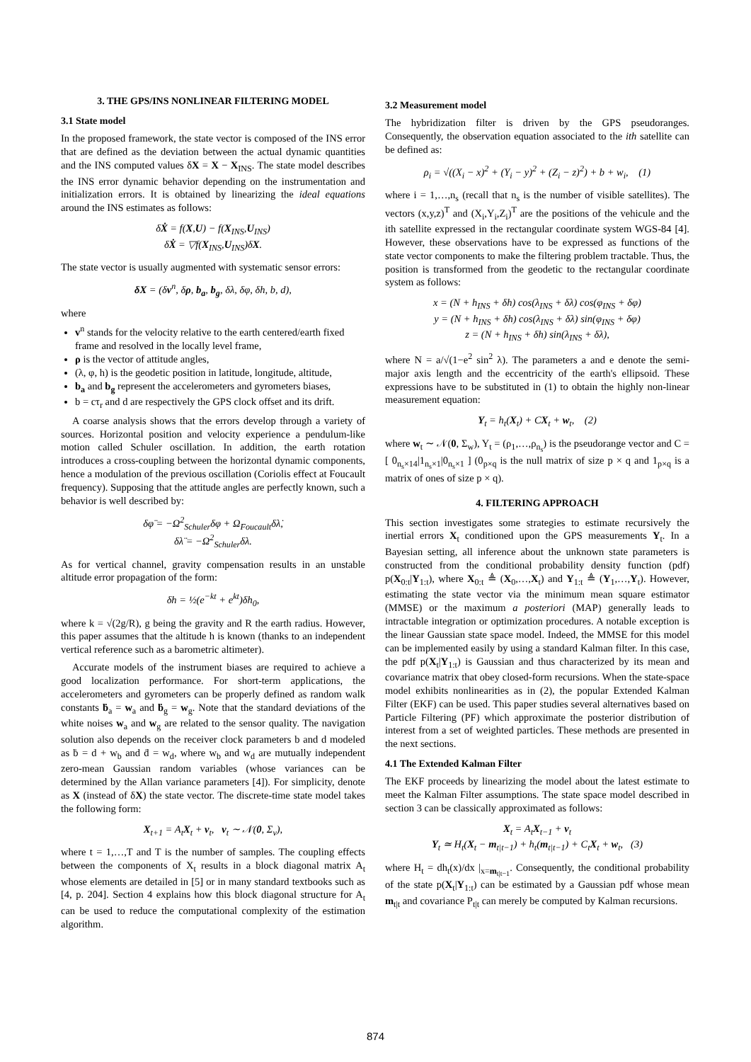3. THE GPS/INS NONLINEAR FILTERING MODEL
3.1 State model
In the proposed framework, the state vector is composed of the INS error that are defined as the deviation between the actual dynamic quantities and the INS computed values δX = X − X<sub>INS</sub>. The state model describes the INS error dynamic behavior depending on the instrumentation and initialization errors. It is obtained by linearizing the ideal equations around the INS estimates as follows:
δẊ = f(X,U) − f(X<sub>INS</sub>,U<sub>INS</sub>)
δẊ = ▽f(X<sub>INS</sub>,U<sub>INS</sub>)δX.
The state vector is usually augmented with systematic sensor errors:
δX = (δv<sup>n</sup>, δρ, b<sub>a</sub>, b<sub>g</sub>, δλ, δφ, δh, b, d),
where
v<sup>n</sup> stands for the velocity relative to the earth centered/earth fixed frame and resolved in the locally level frame,
ρ is the vector of attitude angles,
(λ, φ, h) is the geodetic position in latitude, longitude, altitude,
b<sub>a</sub> and b<sub>g</sub> represent the accelerometers and gyrometers biases,
b = cτ<sub>r</sub> and d are respectively the GPS clock offset and its drift.
A coarse analysis shows that the errors develop through a variety of sources. Horizontal position and velocity experience a pendulum-like motion called Schuler oscillation. In addition, the earth rotation introduces a cross-coupling between the horizontal dynamic components, hence a modulation of the previous oscillation (Coriolis effect at Foucault frequency). Supposing that the attitude angles are perfectly known, such a behavior is well described by:
δφ̈ = −Ω<sup>2</sup><sub>Schuler</sub>δφ + Ω<sub>Foucault</sub>δλ̇,
δλ̈ = −Ω<sup>2</sup><sub>Schuler</sub>δλ.
As for vertical channel, gravity compensation results in an unstable altitude error propagation of the form:
δh = ½(e<sup>−kt</sup> + e<sup>kt</sup>)δh<sub>0</sub>,
where k = √(2g/R), g being the gravity and R the earth radius. However, this paper assumes that the altitude h is known (thanks to an independent vertical reference such as a barometric altimeter).
Accurate models of the instrument biases are required to achieve a good localization performance. For short-term applications, the accelerometers and gyrometers can be properly defined as random walk constants ḃ<sub>a</sub> = w<sub>a</sub> and ḃ<sub>g</sub> = w<sub>g</sub>. Note that the standard deviations of the white noises w<sub>a</sub> and w<sub>g</sub> are related to the sensor quality. The navigation solution also depends on the receiver clock parameters b and d modeled as ḃ = d + w<sub>b</sub> and ḋ = w<sub>d</sub>, where w<sub>b</sub> and w<sub>d</sub> are mutually independent zero-mean Gaussian random variables (whose variances can be determined by the Allan variance parameters [4]). For simplicity, denote as X (instead of δX) the state vector. The discrete-time state model takes the following form:
X<sub>t+1</sub> = A<sub>t</sub>X<sub>t</sub> + v<sub>t</sub>, v<sub>t</sub> ∼ 𝒩(0, Σ<sub>v</sub>),
where t = 1,…,T and T is the number of samples. The coupling effects between the components of X<sub>t</sub> results in a block diagonal matrix A<sub>t</sub> whose elements are detailed in [5] or in many standard textbooks such as [4, p. 204]. Section 4 explains how this block diagonal structure for A<sub>t</sub> can be used to reduce the computational complexity of the estimation algorithm.
3.2 Measurement model
The hybridization filter is driven by the GPS pseudoranges. Consequently, the observation equation associated to the ith satellite can be defined as:
ρ<sub>i</sub> = √((X<sub>i</sub> − x)<sup>2</sup> + (Y<sub>i</sub> − y)<sup>2</sup> + (Z<sub>i</sub> − z)<sup>2</sup>) + b + w<sub>i</sub>, (1)
where i = 1,…,n<sub>s</sub> (recall that n<sub>s</sub> is the number of visible satellites). The vectors (x,y,z)<sup>T</sup> and (X<sub>i</sub>,Y<sub>i</sub>,Z<sub>i</sub>)<sup>T</sup> are the positions of the vehicule and the ith satellite expressed in the rectangular coordinate system WGS-84 [4]. However, these observations have to be expressed as functions of the state vector components to make the filtering problem tractable. Thus, the position is transformed from the geodetic to the rectangular coordinate system as follows:
x = (N + h<sub>INS</sub> + δh) cos(λ<sub>INS</sub> + δλ) cos(φ<sub>INS</sub> + δφ)
y = (N + h<sub>INS</sub> + δh) cos(λ<sub>INS</sub> + δλ) sin(φ<sub>INS</sub> + δφ)
z = (N + h<sub>INS</sub> + δh) sin(λ<sub>INS</sub> + δλ),
where N = a/√(1−e<sup>2</sup> sin<sup>2</sup> λ). The parameters a and e denote the semi-major axis length and the eccentricity of the earth's ellipsoid. These expressions have to be substituted in (1) to obtain the highly non-linear measurement equation:
Y<sub>t</sub> = h<sub>t</sub>(X<sub>t</sub>) + CX<sub>t</sub> + w<sub>t</sub>, (2)
where w<sub>t</sub> ∼ 𝒩(0, Σ<sub>w</sub>), Y<sub>t</sub> = (ρ<sub>1</sub>,…,ρ<sub>n<sub>s</sub></sub>) is the pseudorange vector and C = [ 0<sub>n<sub>s</sub>×14</sub>|1<sub>n<sub>s</sub>×1</sub>|0<sub>n<sub>s</sub>×1</sub> ] (0<sub>p×q</sub> is the null matrix of size p × q and 1<sub>p×q</sub> is a matrix of ones of size p × q).
4. FILTERING APPROACH
This section investigates some strategies to estimate recursively the inertial errors X<sub>t</sub> conditioned upon the GPS measurements Y<sub>t</sub>. In a Bayesian setting, all inference about the unknown state parameters is constructed from the conditional probability density function (pdf) p(X<sub>0:t</sub>|Y<sub>1:t</sub>), where X<sub>0:t</sub> ≜ (X<sub>0</sub>,…,X<sub>t</sub>) and Y<sub>1:t</sub> ≜ (Y<sub>1</sub>,…,Y<sub>t</sub>). However, estimating the state vector via the minimum mean square estimator (MMSE) or the maximum a posteriori (MAP) generally leads to intractable integration or optimization procedures. A notable exception is the linear Gaussian state space model. Indeed, the MMSE for this model can be implemented easily by using a standard Kalman filter. In this case, the pdf p(X<sub>t</sub>|Y<sub>1:t</sub>) is Gaussian and thus characterized by its mean and covariance matrix that obey closed-form recursions. When the state-space model exhibits nonlinearities as in (2), the popular Extended Kalman Filter (EKF) can be used. This paper studies several alternatives based on Particle Filtering (PF) which approximate the posterior distribution of interest from a set of weighted particles. These methods are presented in the next sections.
4.1 The Extended Kalman Filter
The EKF proceeds by linearizing the model about the latest estimate to meet the Kalman Filter assumptions. The state space model described in section 3 can be classically approximated as follows:
X<sub>t</sub> = A<sub>t</sub>X<sub>t−1</sub> + v<sub>t</sub>
Y<sub>t</sub> ≃ H<sub>t</sub>(X<sub>t</sub> − m<sub>t|t−1</sub>) + h<sub>t</sub>(m<sub>t|t−1</sub>) + C<sub>t</sub>X<sub>t</sub> + w<sub>t</sub>, (3)
where H<sub>t</sub> = dh<sub>t</sub>(x)/dx |<sub>x=m<sub>t|t−1</sub></sub>. Consequently, the conditional probability of the state p(X<sub>t</sub>|Y<sub>1:t</sub>) can be estimated by a Gaussian pdf whose mean m<sub>t|t</sub> and covariance P<sub>t|t</sub> can merely be computed by Kalman recursions.
874